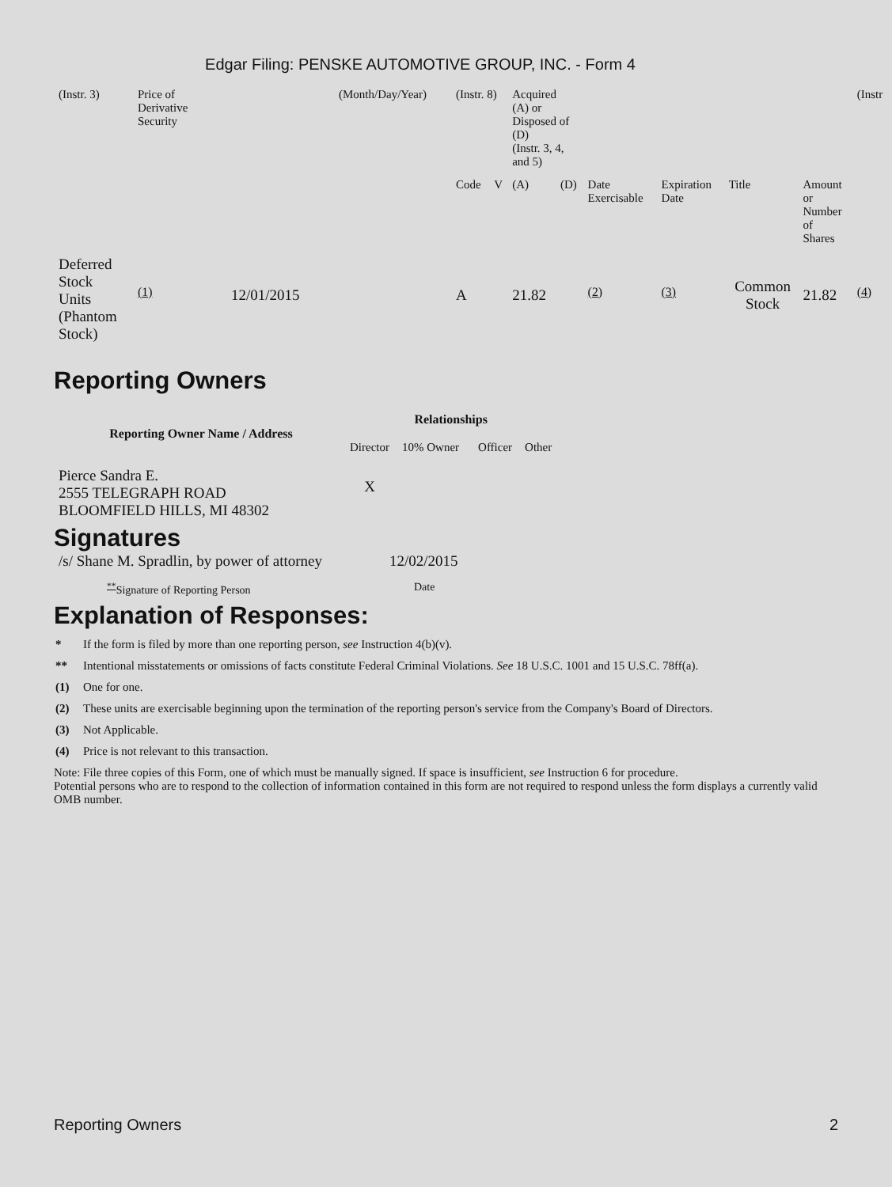Edgar Filing: PENSKE AUTOMOTIVE GROUP, INC. - Form 4
| (Instr. 3) | Price of Derivative Security | | (Month/Day/Year) | (Instr. 8) | | Acquired (A) or Disposed of (D) (Instr. 3, 4, and 5) | | | | | | (Instr |
| | | | | Code | V | (A) | (D) | Date Exercisable | Expiration Date | Title | Amount or Number of Shares | |
| Deferred Stock Units (Phantom Stock) | <sup>(1)</sup> | 12/01/2015 | | A | | 21.82 | | <sup>(2)</sup> | <sup>(3)</sup> | Common Stock | 21.82 | <sup>(4)</sup> |
Reporting Owners
| Reporting Owner Name / Address | Relationships | | | |
| --- | --- | --- | --- | --- |
| | Director | 10% Owner | Officer | Other |
| Pierce Sandra E. 2555 TELEGRAPH ROAD BLOOMFIELD HILLS, MI 48302 | X | | | |
Signatures
| /s/ Shane M. Spradlin, by power of attorney | 12/02/2015 |
| <sup>**</sup> Signature of Reporting Person | Date |
Explanation of Responses:
* If the form is filed by more than one reporting person, see Instruction 4(b)(v).
** Intentional misstatements or omissions of facts constitute Federal Criminal Violations. See 18 U.S.C. 1001 and 15 U.S.C. 78ff(a).
(1) One for one.
(2) These units are exercisable beginning upon the termination of the reporting person's service from the Company's Board of Directors.
(3) Not Applicable.
(4) Price is not relevant to this transaction.
Note: File three copies of this Form, one of which must be manually signed. If space is insufficient, see Instruction 6 for procedure.
Potential persons who are to respond to the collection of information contained in this form are not required to respond unless the form displays a currently valid OMB number.
Reporting Owners 2